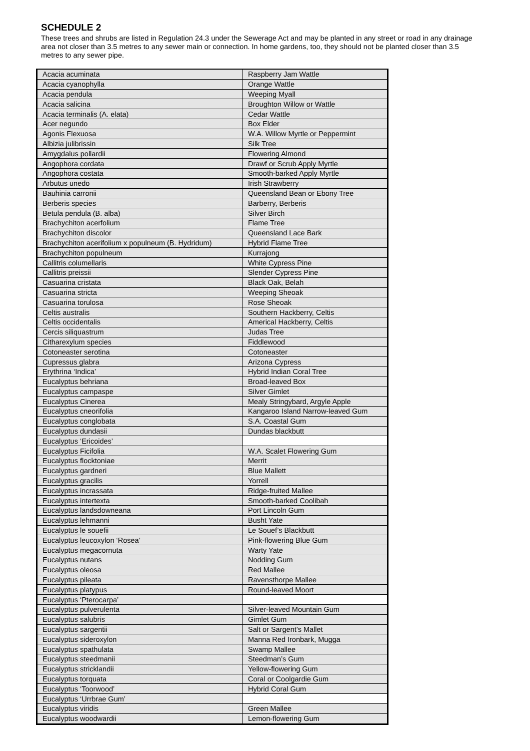SCHEDULE 2
These trees and shrubs are listed in Regulation 24.3 under the Sewerage Act and may be planted in any street or road in any drainage area not closer than 3.5 metres to any sewer main or connection. In home gardens, too, they should not be planted closer than 3.5 metres to any sewer pipe.
| Acacia acuminata | Raspberry Jam Wattle |
| Acacia cyanophylla | Orange Wattle |
| Acacia pendula | Weeping Myall |
| Acacia salicina | Broughton Willow or Wattle |
| Acacia terminalis (A. elata) | Cedar Wattle |
| Acer negundo | Box Elder |
| Agonis Flexuosa | W.A. Willow Myrtle or Peppermint |
| Albizia julibrissin | Silk Tree |
| Amygdalus pollardii | Flowering Almond |
| Angophora cordata | Drawf or Scrub Apply Myrtle |
| Angophora costata | Smooth-barked Apply Myrtle |
| Arbutus unedo | Irish Strawberry |
| Bauhinia carronii | Queensland Bean or Ebony Tree |
| Berberis species | Barberry, Berberis |
| Betula pendula (B. alba) | Silver Birch |
| Brachychiton acerfolium | Flame Tree |
| Brachychiton discolor | Queensland Lace Bark |
| Brachychiton acerifolium x populneum (B. Hydridum) | Hybrid Flame Tree |
| Brachychiton populneum | Kurrajong |
| Callitris columellaris | White Cypress Pine |
| Callitris preissii | Slender Cypress Pine |
| Casuarina cristata | Black Oak, Belah |
| Casuarina stricta | Weeping Sheoak |
| Casuarina torulosa | Rose Sheoak |
| Celtis australis | Southern Hackberry, Celtis |
| Celtis occidentalis | Americal Hackberry, Celtis |
| Cercis siliquastrum | Judas Tree |
| Citharexylum species | Fiddlewood |
| Cotoneaster serotina | Cotoneaster |
| Cupressus glabra | Arizona Cypress |
| Erythrina ‘Indica’ | Hybrid Indian Coral Tree |
| Eucalyptus behriana | Broad-leaved Box |
| Eucalyptus campaspe | Silver Gimlet |
| Eucalyptus Cinerea | Mealy Stringybard, Argyle Apple |
| Eucalyptus cneorifolia | Kangaroo Island Narrow-leaved Gum |
| Eucalyptus conglobata | S.A. Coastal Gum |
| Eucalyptus dundasii | Dundas blackbutt |
| Eucalyptus ‘Ericoides’ | |
| Eucalyptus Ficifolia | W.A. Scalet Flowering Gum |
| Eucalyptus flocktoniae | Merrit |
| Eucalyptus gardneri | Blue Mallett |
| Eucalyptus gracilis | Yorrell |
| Eucalyptus incrassata | Ridge-fruited Mallee |
| Eucalyptus intertexta | Smooth-barked Coolibah |
| Eucalyptus landsdowneana | Port Lincoln Gum |
| Eucalyptus lehmanni | Busht Yate |
| Eucalyptus le souefii | Le Souef’s Blackbutt |
| Eucalyptus leucoxylon ‘Rosea’ | Pink-flowering Blue Gum |
| Eucalyptus megacornuta | Warty Yate |
| Eucalyptus nutans | Nodding Gum |
| Eucalyptus oleosa | Red Mallee |
| Eucalyptus pileata | Ravensthorpe Mallee |
| Eucalyptus platypus | Round-leaved Moort |
| Eucalyptus ‘Pterocarpa’ | |
| Eucalyptus pulverulenta | Silver-leaved Mountain Gum |
| Eucalyptus salubris | Gimlet Gum |
| Eucalyptus sargentii | Salt or Sargent’s Mallet |
| Eucalyptus sideroxylon | Manna Red Ironbark, Mugga |
| Eucalyptus spathulata | Swamp Mallee |
| Eucalyptus steedmanii | Steedman’s Gum |
| Eucalyptus stricklandii | Yellow-flowering Gum |
| Eucalyptus torquata | Coral or Coolgardie Gum |
| Eucalyptus ‘Toorwood’ | Hybrid Coral Gum |
| Eucalyptus ‘Urrbrae Gum’ | |
| Eucalyptus viridis | Green Mallee |
| Eucalyptus woodwardii | Lemon-flowering Gum |